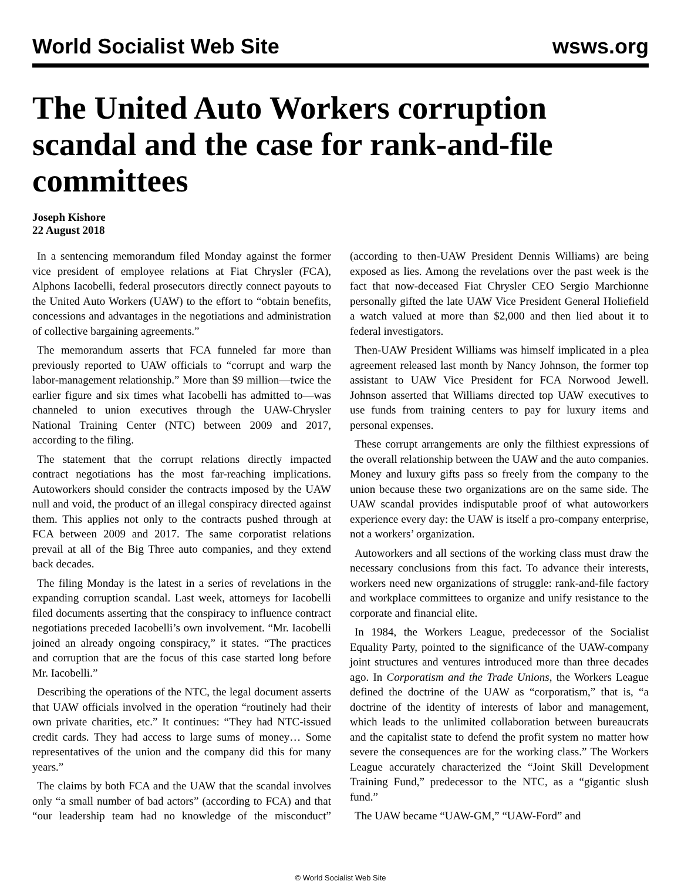World Socialist Web Site wsws.org
The United Auto Workers corruption scandal and the case for rank-and-file committees
Joseph Kishore
22 August 2018
In a sentencing memorandum filed Monday against the former vice president of employee relations at Fiat Chrysler (FCA), Alphons Iacobelli, federal prosecutors directly connect payouts to the United Auto Workers (UAW) to the effort to “obtain benefits, concessions and advantages in the negotiations and administration of collective bargaining agreements.”
The memorandum asserts that FCA funneled far more than previously reported to UAW officials to “corrupt and warp the labor-management relationship.” More than $9 million—twice the earlier figure and six times what Iacobelli has admitted to—was channeled to union executives through the UAW-Chrysler National Training Center (NTC) between 2009 and 2017, according to the filing.
The statement that the corrupt relations directly impacted contract negotiations has the most far-reaching implications. Autoworkers should consider the contracts imposed by the UAW null and void, the product of an illegal conspiracy directed against them. This applies not only to the contracts pushed through at FCA between 2009 and 2017. The same corporatist relations prevail at all of the Big Three auto companies, and they extend back decades.
The filing Monday is the latest in a series of revelations in the expanding corruption scandal. Last week, attorneys for Iacobelli filed documents asserting that the conspiracy to influence contract negotiations preceded Iacobelli’s own involvement. “Mr. Iacobelli joined an already ongoing conspiracy,” it states. “The practices and corruption that are the focus of this case started long before Mr. Iacobelli.”
Describing the operations of the NTC, the legal document asserts that UAW officials involved in the operation “routinely had their own private charities, etc.” It continues: “They had NTC-issued credit cards. They had access to large sums of money… Some representatives of the union and the company did this for many years.”
The claims by both FCA and the UAW that the scandal involves only “a small number of bad actors” (according to FCA) and that “our leadership team had no knowledge of the misconduct” (according to then-UAW President Dennis Williams) are being exposed as lies. Among the revelations over the past week is the fact that now-deceased Fiat Chrysler CEO Sergio Marchionne personally gifted the late UAW Vice President General Holiefield a watch valued at more than $2,000 and then lied about it to federal investigators.
Then-UAW President Williams was himself implicated in a plea agreement released last month by Nancy Johnson, the former top assistant to UAW Vice President for FCA Norwood Jewell. Johnson asserted that Williams directed top UAW executives to use funds from training centers to pay for luxury items and personal expenses.
These corrupt arrangements are only the filthiest expressions of the overall relationship between the UAW and the auto companies. Money and luxury gifts pass so freely from the company to the union because these two organizations are on the same side. The UAW scandal provides indisputable proof of what autoworkers experience every day: the UAW is itself a pro-company enterprise, not a workers’ organization.
Autoworkers and all sections of the working class must draw the necessary conclusions from this fact. To advance their interests, workers need new organizations of struggle: rank-and-file factory and workplace committees to organize and unify resistance to the corporate and financial elite.
In 1984, the Workers League, predecessor of the Socialist Equality Party, pointed to the significance of the UAW-company joint structures and ventures introduced more than three decades ago. In Corporatism and the Trade Unions, the Workers League defined the doctrine of the UAW as “corporatism,” that is, “a doctrine of the identity of interests of labor and management, which leads to the unlimited collaboration between bureaucrats and the capitalist state to defend the profit system no matter how severe the consequences are for the working class.” The Workers League accurately characterized the “Joint Skill Development Training Fund,” predecessor to the NTC, as a “gigantic slush fund.”
The UAW became “UAW-GM,” “UAW-Ford” and
© World Socialist Web Site